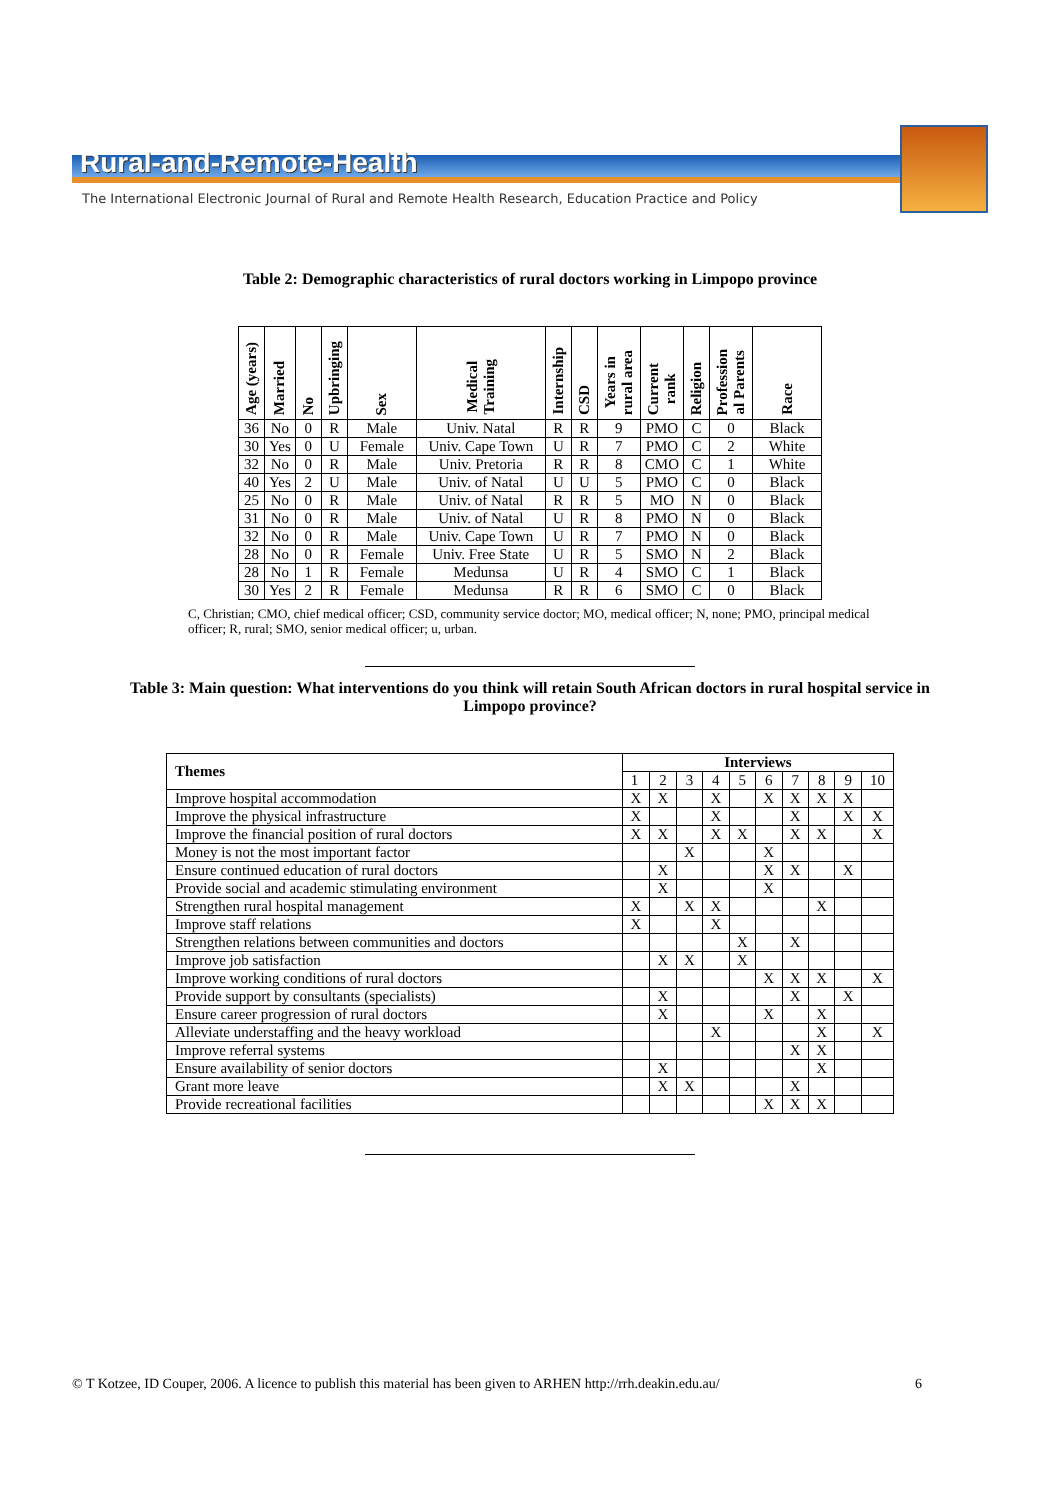Rural-and-Remote-Health
The International Electronic Journal of Rural and Remote Health Research, Education Practice and Policy
Table 2: Demographic characteristics of rural doctors working in Limpopo province
| Age (years) | Married | No | Upbringing | Sex | Medical Training | Internship | CSD | Years in rural area | Current rank | Religion | Profession al Parents | Race |
| --- | --- | --- | --- | --- | --- | --- | --- | --- | --- | --- | --- | --- |
| 36 | No | 0 | R | Male | Univ. Natal | R | R | 9 | PMO | C | 0 | Black |
| 30 | Yes | 0 | U | Female | Univ. Cape Town | U | R | 7 | PMO | C | 2 | White |
| 32 | No | 0 | R | Male | Univ. Pretoria | R | R | 8 | CMO | C | 1 | White |
| 40 | Yes | 2 | U | Male | Univ. of Natal | U | U | 5 | PMO | C | 0 | Black |
| 25 | No | 0 | R | Male | Univ. of Natal | R | R | 5 | MO | N | 0 | Black |
| 31 | No | 0 | R | Male | Univ. of Natal | U | R | 8 | PMO | N | 0 | Black |
| 32 | No | 0 | R | Male | Univ. Cape Town | U | R | 7 | PMO | N | 0 | Black |
| 28 | No | 0 | R | Female | Univ. Free State | U | R | 5 | SMO | N | 2 | Black |
| 28 | No | 1 | R | Female | Medunsa | U | R | 4 | SMO | C | 1 | Black |
| 30 | Yes | 2 | R | Female | Medunsa | R | R | 6 | SMO | C | 0 | Black |
C, Christian; CMO, chief medical officer; CSD, community service doctor; MO, medical officer; N, none; PMO, principal medical officer; R, rural; SMO, senior medical officer; u, urban.
Table 3: Main question: What interventions do you think will retain South African doctors in rural hospital service in Limpopo province?
| Themes | Interviews | | | | | | | | | |
| --- | --- | --- | --- | --- | --- | --- | --- | --- | --- | --- |
| | 1 | 2 | 3 | 4 | 5 | 6 | 7 | 8 | 9 | 10 |
| Improve hospital accommodation | X | X | | X | | X | X | X | X | |
| Improve the physical infrastructure | X | | | X | | | X | | X | X |
| Improve the financial position of rural doctors | X | X | | X | X | | X | X | | X |
| Money is not the most important factor | | | X | | | X | | | | |
| Ensure continued education of rural doctors | | X | | | | X | X | | X | |
| Provide social and academic stimulating environment | | X | | | | X | | | | |
| Strengthen rural hospital management | X | | X | X | | | | X | | |
| Improve staff relations | X | | | X | | | | | | |
| Strengthen relations between communities and doctors | | | | | X | | X | | | |
| Improve job satisfaction | | X | X | | X | | | | | |
| Improve working conditions of rural doctors | | | | | | X | X | X | | X |
| Provide support by consultants (specialists) | | X | | | | | X | | X | |
| Ensure career progression of rural doctors | | X | | | | X | | X | | |
| Alleviate understaffing and the heavy workload | | | | X | | | | X | | X |
| Improve referral systems | | | | | | | X | X | | |
| Ensure availability of senior doctors | | X | | | | | | X | | |
| Grant more leave | | X | X | | | | X | | | |
| Provide recreational facilities | | | | | | X | X | X | | |
© T Kotzee, ID Couper, 2006. A licence to publish this material has been given to ARHEN http://rrh.deakin.edu.au/ 6